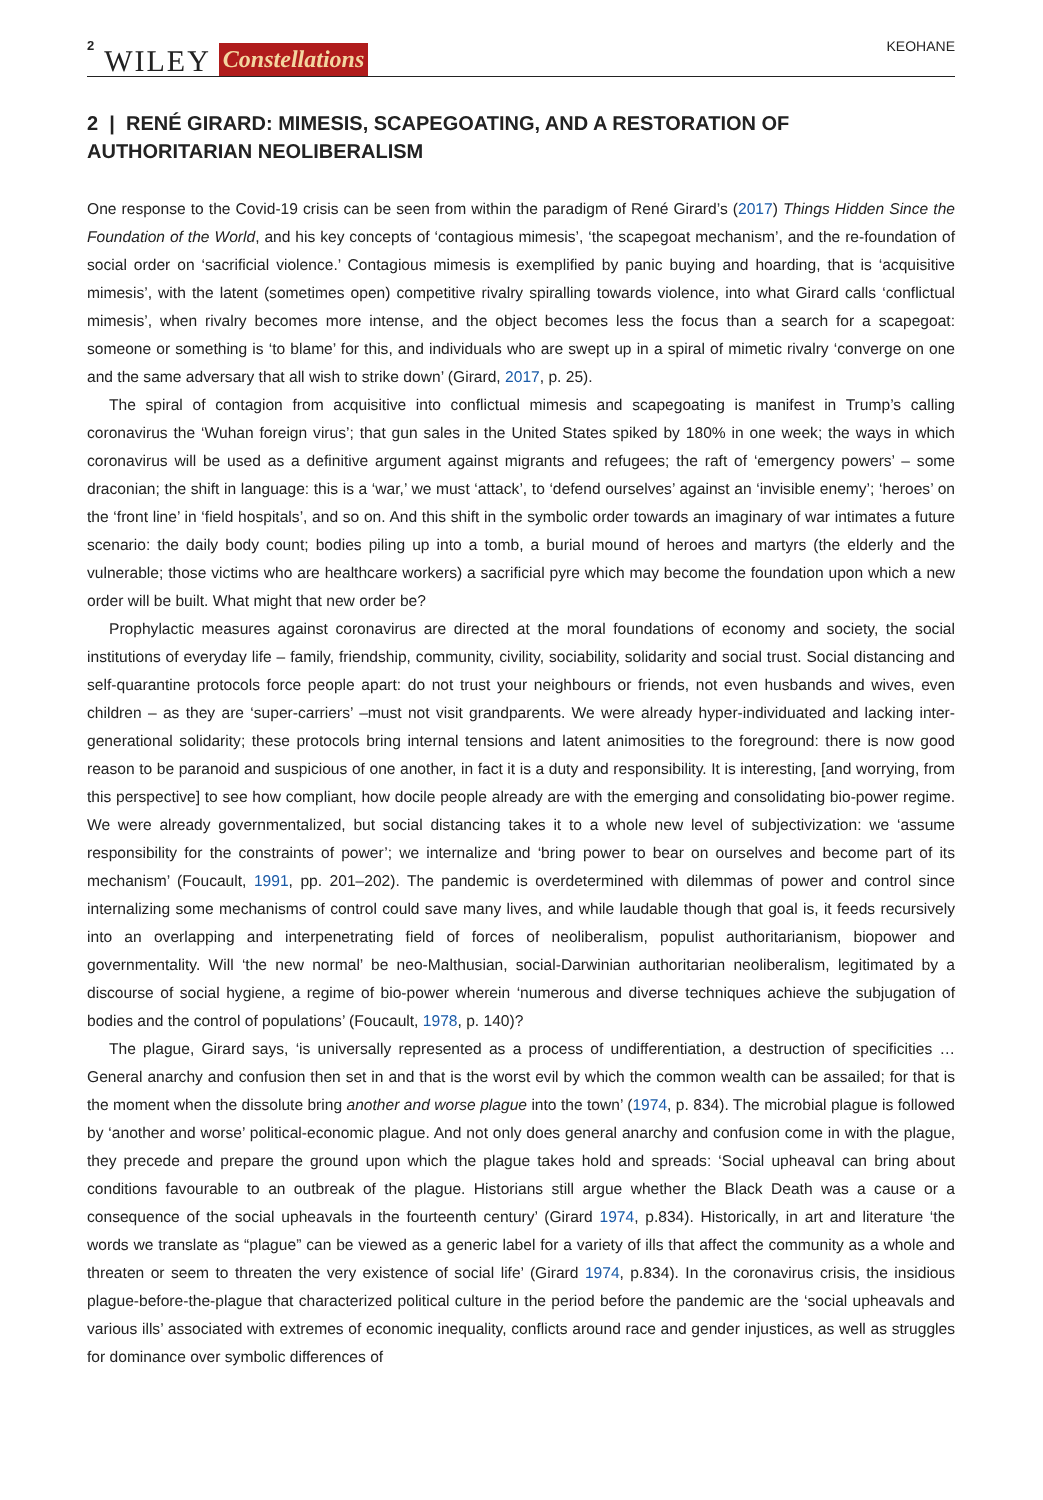2 WILEY Constellations KEOHANE
2 | RENÉ GIRARD: MIMESIS, SCAPEGOATING, AND A RESTORATION OF AUTHORITARIAN NEOLIBERALISM
One response to the Covid-19 crisis can be seen from within the paradigm of René Girard’s (2017) Things Hidden Since the Foundation of the World, and his key concepts of ‘contagious mimesis’, ‘the scapegoat mechanism’, and the re-foundation of social order on ‘sacrificial violence.’ Contagious mimesis is exemplified by panic buying and hoarding, that is ‘acquisitive mimesis’, with the latent (sometimes open) competitive rivalry spiralling towards violence, into what Girard calls ‘conflictual mimesis’, when rivalry becomes more intense, and the object becomes less the focus than a search for a scapegoat: someone or something is ‘to blame’ for this, and individuals who are swept up in a spiral of mimetic rivalry ‘converge on one and the same adversary that all wish to strike down’ (Girard, 2017, p. 25).
The spiral of contagion from acquisitive into conflictual mimesis and scapegoating is manifest in Trump’s calling coronavirus the ‘Wuhan foreign virus’; that gun sales in the United States spiked by 180% in one week; the ways in which coronavirus will be used as a definitive argument against migrants and refugees; the raft of ‘emergency powers’ – some draconian; the shift in language: this is a ‘war,’ we must ‘attack’, to ‘defend ourselves’ against an ‘invisible enemy’; ‘heroes’ on the ‘front line’ in ‘field hospitals’, and so on. And this shift in the symbolic order towards an imaginary of war intimates a future scenario: the daily body count; bodies piling up into a tomb, a burial mound of heroes and martyrs (the elderly and the vulnerable; those victims who are healthcare workers) a sacrificial pyre which may become the foundation upon which a new order will be built. What might that new order be?
Prophylactic measures against coronavirus are directed at the moral foundations of economy and society, the social institutions of everyday life – family, friendship, community, civility, sociability, solidarity and social trust. Social distancing and self-quarantine protocols force people apart: do not trust your neighbours or friends, not even husbands and wives, even children – as they are ‘super-carriers’ –must not visit grandparents. We were already hyper-individuated and lacking inter-generational solidarity; these protocols bring internal tensions and latent animosities to the foreground: there is now good reason to be paranoid and suspicious of one another, in fact it is a duty and responsibility. It is interesting, [and worrying, from this perspective] to see how compliant, how docile people already are with the emerging and consolidating bio-power regime. We were already governmentalized, but social distancing takes it to a whole new level of subjectivization: we ‘assume responsibility for the constraints of power’; we internalize and ‘bring power to bear on ourselves and become part of its mechanism’ (Foucault, 1991, pp. 201–202). The pandemic is overdetermined with dilemmas of power and control since internalizing some mechanisms of control could save many lives, and while laudable though that goal is, it feeds recursively into an overlapping and interpenetrating field of forces of neoliberalism, populist authoritarianism, biopower and governmentality. Will ‘the new normal’ be neo-Malthusian, social-Darwinian authoritarian neoliberalism, legitimated by a discourse of social hygiene, a regime of bio-power wherein ‘numerous and diverse techniques achieve the subjugation of bodies and the control of populations’ (Foucault, 1978, p. 140)?
The plague, Girard says, ‘is universally represented as a process of undifferentiation, a destruction of specificities … General anarchy and confusion then set in and that is the worst evil by which the common wealth can be assailed; for that is the moment when the dissolute bring another and worse plague into the town’ (1974, p. 834). The microbial plague is followed by ‘another and worse’ political-economic plague. And not only does general anarchy and confusion come in with the plague, they precede and prepare the ground upon which the plague takes hold and spreads: ‘Social upheaval can bring about conditions favourable to an outbreak of the plague. Historians still argue whether the Black Death was a cause or a consequence of the social upheavals in the fourteenth century’ (Girard 1974, p.834). Historically, in art and literature ‘the words we translate as “plague” can be viewed as a generic label for a variety of ills that affect the community as a whole and threaten or seem to threaten the very existence of social life’ (Girard 1974, p.834). In the coronavirus crisis, the insidious plague-before-the-plague that characterized political culture in the period before the pandemic are the ‘social upheavals and various ills’ associated with extremes of economic inequality, conflicts around race and gender injustices, as well as struggles for dominance over symbolic differences of